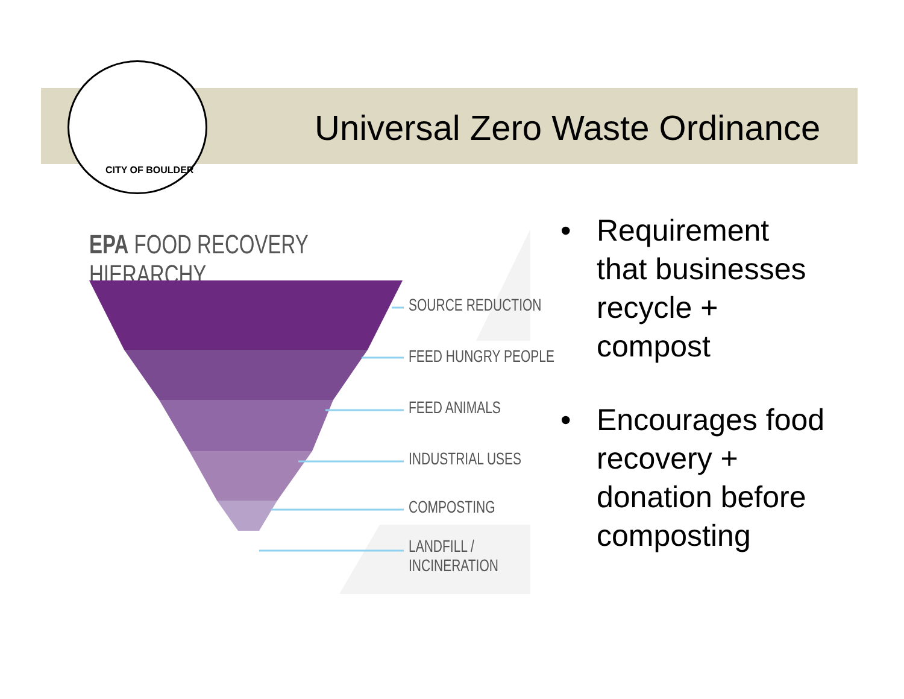CITY OF BOULDER
Universal Zero Waste Ordinance
EPA FOOD RECOVERY HIERARCHY
SOURCE REDUCTION
FEED HUNGRY PEOPLE
FEED ANIMALS
INDUSTRIAL USES
COMPOSTING
LANDFILL /
INCINERATION
• Requirement that businesses recycle + compost
• Encourages food recovery + donation before composting